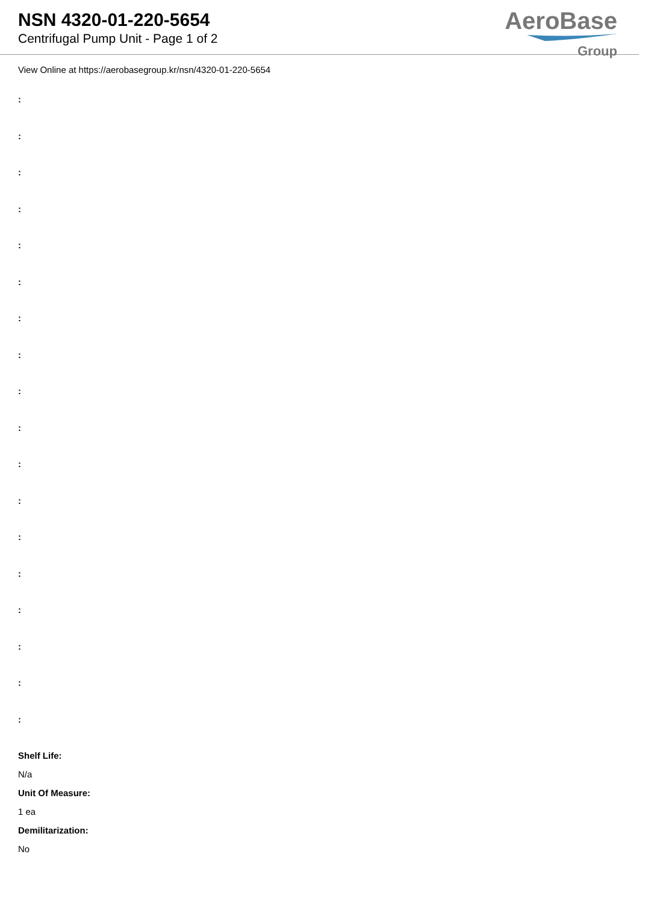NSN 4320-01-220-5654
Centrifugal Pump Unit - Page 1 of 2
AeroBase
Group
View Online at https://aerobasegroup.kr/nsn/4320-01-220-5654
:
:
:
:
:
:
:
:
:
:
:
:
:
:
:
:
:
:
Shelf Life:
N/a
Unit Of Measure:
1 ea
Demilitarization:
No